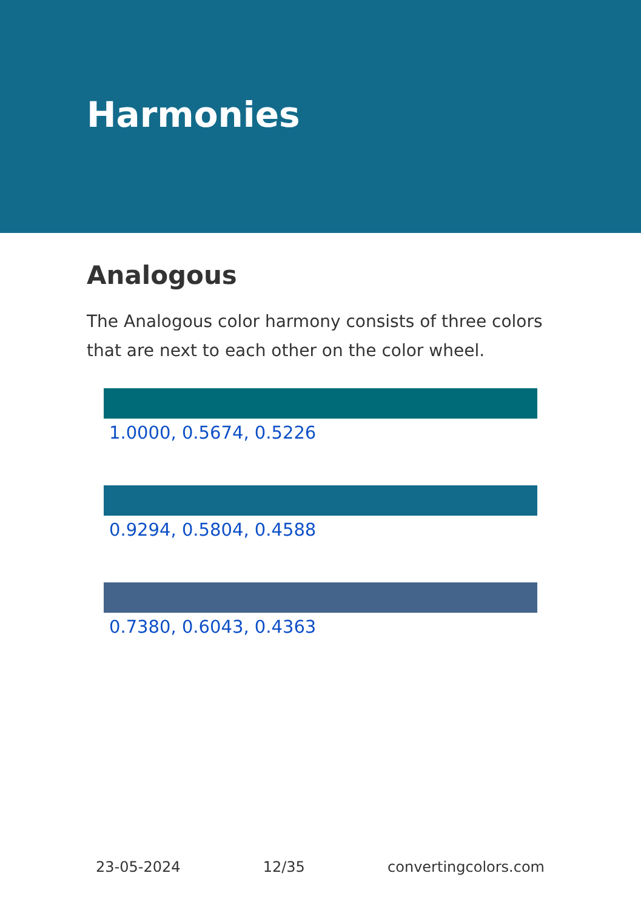Harmonies
Analogous
The Analogous color harmony consists of three colors that are next to each other on the color wheel.
1.0000, 0.5674, 0.5226
0.9294, 0.5804, 0.4588
0.7380, 0.6043, 0.4363
23-05-2024 12/35 convertingcolors.com